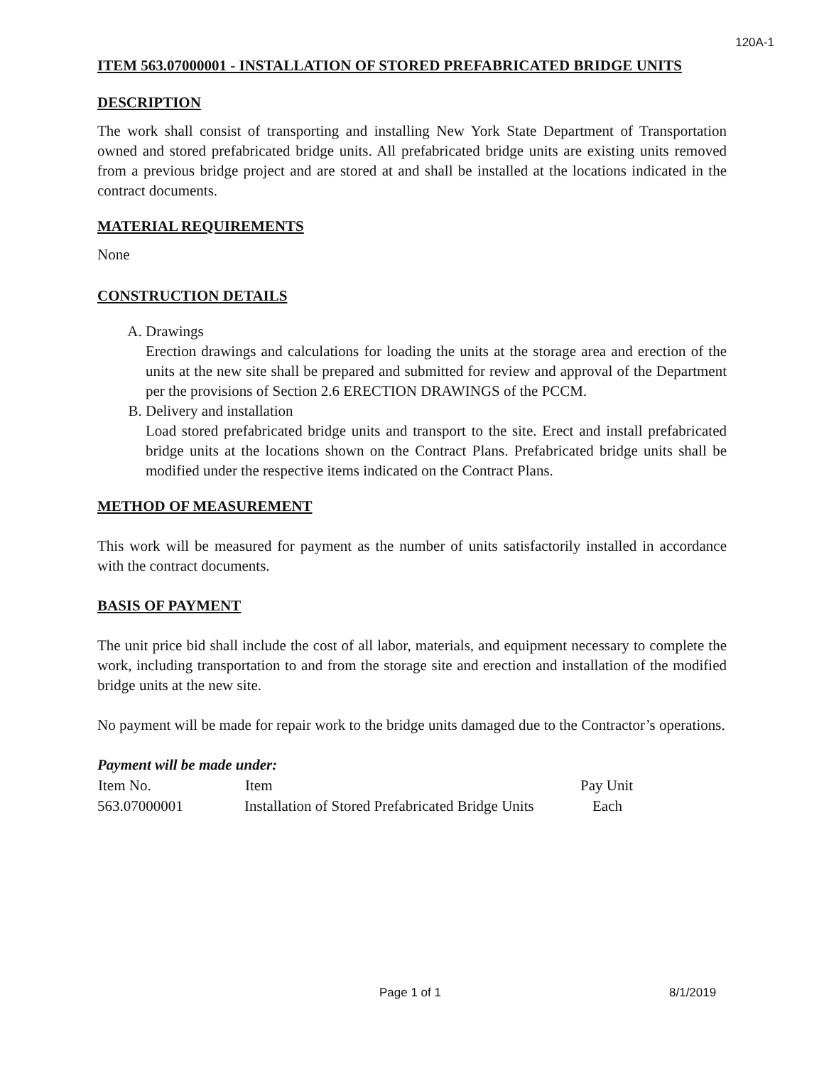120A-1
ITEM 563.07000001 - INSTALLATION OF STORED PREFABRICATED BRIDGE UNITS
DESCRIPTION
The work shall consist of transporting and installing New York State Department of Transportation owned and stored prefabricated bridge units. All prefabricated bridge units are existing units removed from a previous bridge project and are stored at and shall be installed at the locations indicated in the contract documents.
MATERIAL REQUIREMENTS
None
CONSTRUCTION DETAILS
A. Drawings
Erection drawings and calculations for loading the units at the storage area and erection of the units at the new site shall be prepared and submitted for review and approval of the Department per the provisions of Section 2.6 ERECTION DRAWINGS of the PCCM.
B. Delivery and installation
Load stored prefabricated bridge units and transport to the site. Erect and install prefabricated bridge units at the locations shown on the Contract Plans. Prefabricated bridge units shall be modified under the respective items indicated on the Contract Plans.
METHOD OF MEASUREMENT
This work will be measured for payment as the number of units satisfactorily installed in accordance with the contract documents.
BASIS OF PAYMENT
The unit price bid shall include the cost of all labor, materials, and equipment necessary to complete the work, including transportation to and from the storage site and erection and installation of the modified bridge units at the new site.
No payment will be made for repair work to the bridge units damaged due to the Contractor’s operations.
Payment will be made under:
| Item No. | Item | Pay Unit |
| --- | --- | --- |
| 563.07000001 | Installation of Stored Prefabricated Bridge Units | Each |
Page 1 of 1 8/1/2019